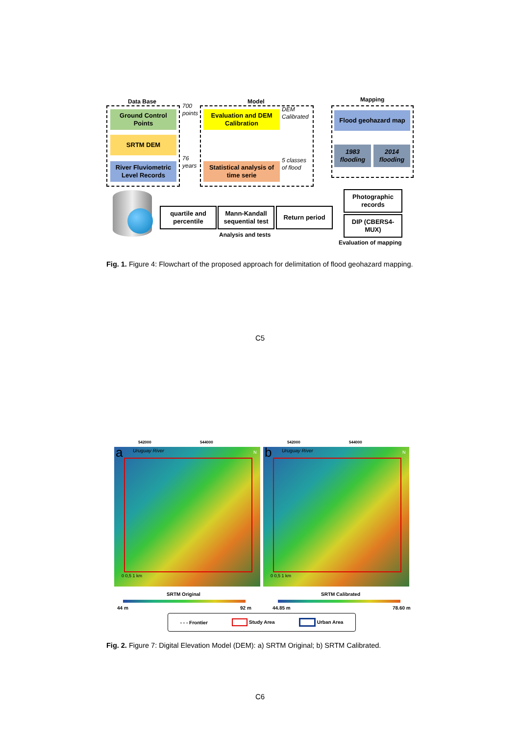Data Base Model Mapping
Ground Control Points
SRTM DEM
River Fluviometric Level Records
700
points
76
years
Evaluation and DEM Calibration
Statistical analysis of time serie
DEM
Calibrated
5 classes
of flood
Flood geohazard map
1983 flooding
2014 flooding
Photographic records
DIP (CBERS4-MUX)
Evaluation of mapping
quartile and percentile
Mann-Kandall sequential test
Return period
Analysis and tests
Fig. 1. Figure 4: Flowchart of the proposed approach for delimitation of flood geohazard mapping.
C5
542000 544000 542000 544000
a Uruguay River N
0 0,5 1 km
b Uruguay River N
0 0,5 1 km
SRTM Original SRTM Calibrated
44 m 92 m 44.85 m 78.60 m
- - - Frontier Study Area Urban Area
Fig. 2. Figure 7: Digital Elevation Model (DEM): a) SRTM Original; b) SRTM Calibrated.
C6